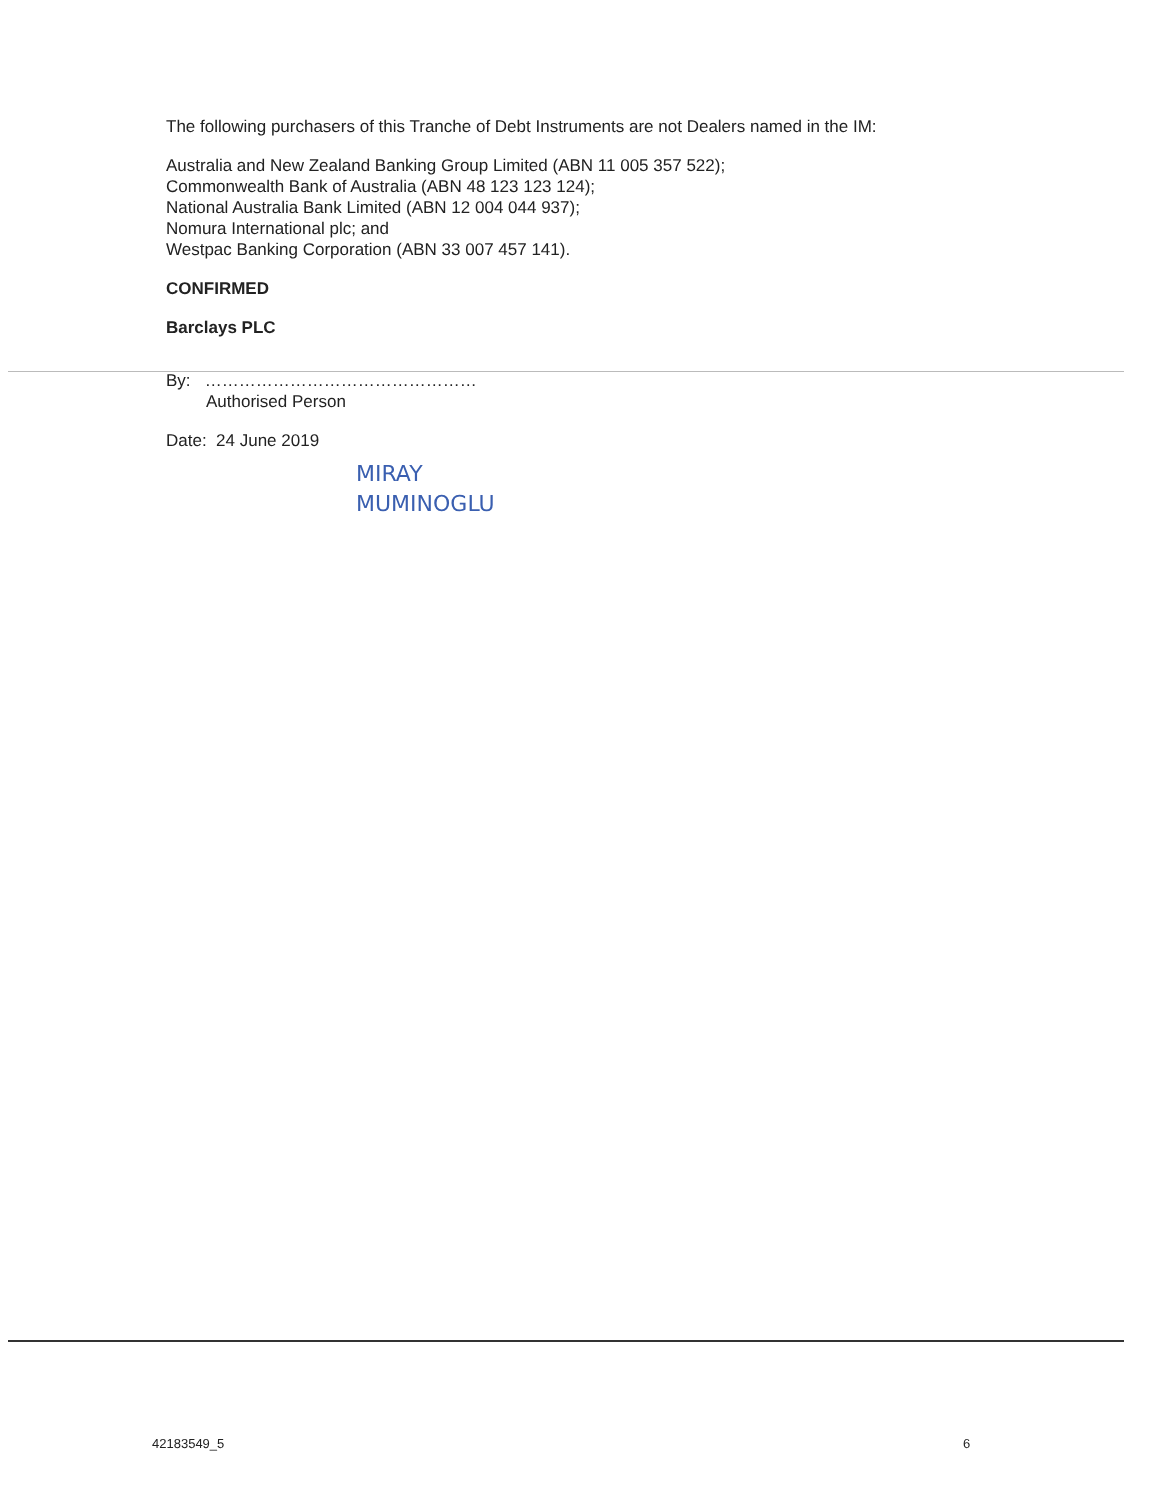The following purchasers of this Tranche of Debt Instruments are not Dealers named in the IM:
Australia and New Zealand Banking Group Limited (ABN 11 005 357 522);
Commonwealth Bank of Australia (ABN 48 123 123 124);
National Australia Bank Limited (ABN 12 004 044 937);
Nomura International plc; and
Westpac Banking Corporation (ABN 33 007 457 141).
CONFIRMED
Barclays PLC
By: …………………………………………
Authorised Person
Date: 24 June 2019
MIRAY
MUMINOGLU
42183549_5 6